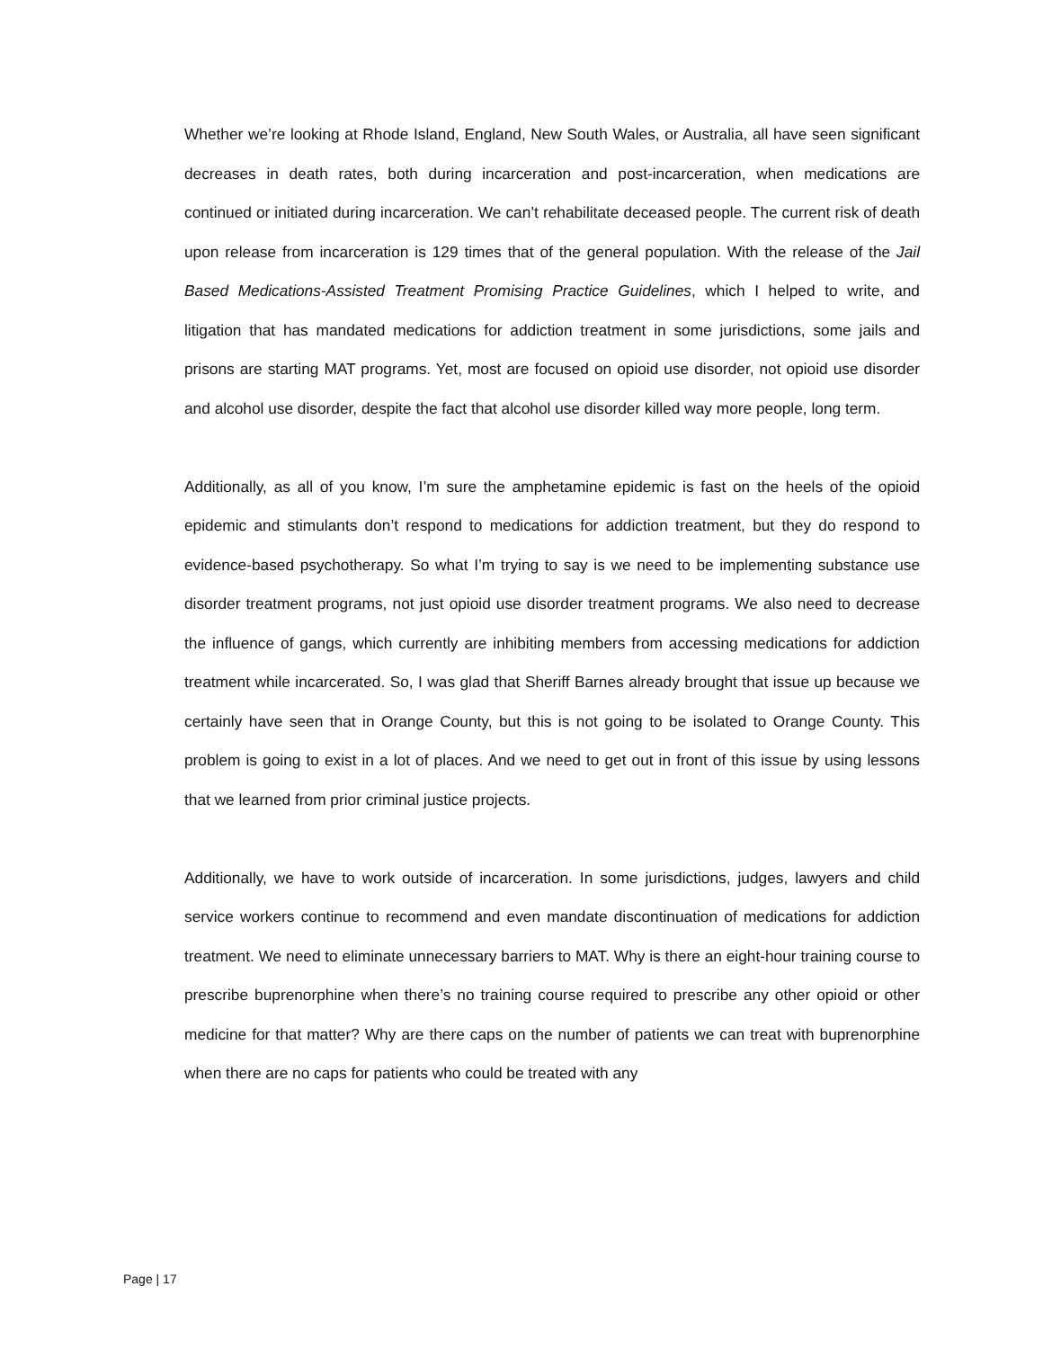Whether we’re looking at Rhode Island, England, New South Wales, or Australia, all have seen significant decreases in death rates, both during incarceration and post-incarceration, when medications are continued or initiated during incarceration. We can’t rehabilitate deceased people. The current risk of death upon release from incarceration is 129 times that of the general population. With the release of the Jail Based Medications-Assisted Treatment Promising Practice Guidelines, which I helped to write, and litigation that has mandated medications for addiction treatment in some jurisdictions, some jails and prisons are starting MAT programs. Yet, most are focused on opioid use disorder, not opioid use disorder and alcohol use disorder, despite the fact that alcohol use disorder killed way more people, long term.
Additionally, as all of you know, I’m sure the amphetamine epidemic is fast on the heels of the opioid epidemic and stimulants don’t respond to medications for addiction treatment, but they do respond to evidence-based psychotherapy. So what I’m trying to say is we need to be implementing substance use disorder treatment programs, not just opioid use disorder treatment programs. We also need to decrease the influence of gangs, which currently are inhibiting members from accessing medications for addiction treatment while incarcerated. So, I was glad that Sheriff Barnes already brought that issue up because we certainly have seen that in Orange County, but this is not going to be isolated to Orange County. This problem is going to exist in a lot of places. And we need to get out in front of this issue by using lessons that we learned from prior criminal justice projects.
Additionally, we have to work outside of incarceration. In some jurisdictions, judges, lawyers and child service workers continue to recommend and even mandate discontinuation of medications for addiction treatment. We need to eliminate unnecessary barriers to MAT. Why is there an eight-hour training course to prescribe buprenorphine when there’s no training course required to prescribe any other opioid or other medicine for that matter? Why are there caps on the number of patients we can treat with buprenorphine when there are no caps for patients who could be treated with any
Page | 17